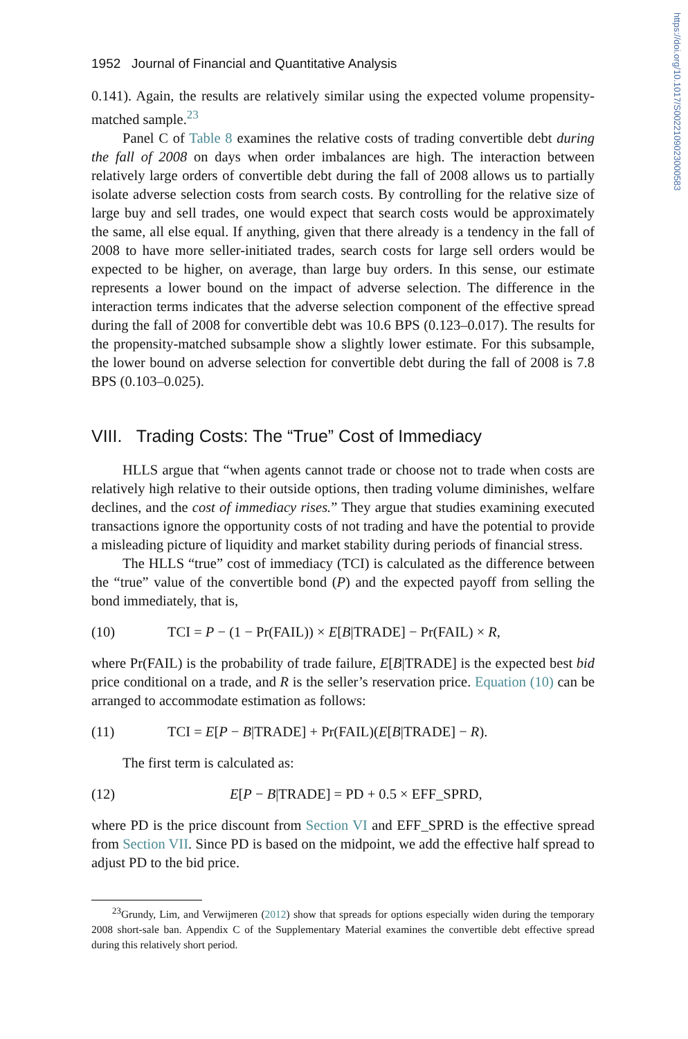https://doi.org/10.1017/S0022109023000583
1952 Journal of Financial and Quantitative Analysis
0.141). Again, the results are relatively similar using the expected volume propensity-matched sample.<sup>23</sup>
Panel C of Table 8 examines the relative costs of trading convertible debt during the fall of 2008 on days when order imbalances are high. The interaction between relatively large orders of convertible debt during the fall of 2008 allows us to partially isolate adverse selection costs from search costs. By controlling for the relative size of large buy and sell trades, one would expect that search costs would be approximately the same, all else equal. If anything, given that there already is a tendency in the fall of 2008 to have more seller-initiated trades, search costs for large sell orders would be expected to be higher, on average, than large buy orders. In this sense, our estimate represents a lower bound on the impact of adverse selection. The difference in the interaction terms indicates that the adverse selection component of the effective spread during the fall of 2008 for convertible debt was 10.6 BPS (0.123–0.017). The results for the propensity-matched subsample show a slightly lower estimate. For this subsample, the lower bound on adverse selection for convertible debt during the fall of 2008 is 7.8 BPS (0.103–0.025).
VIII. Trading Costs: The “True” Cost of Immediacy
HLLS argue that “when agents cannot trade or choose not to trade when costs are relatively high relative to their outside options, then trading volume diminishes, welfare declines, and the cost of immediacy rises.” They argue that studies examining executed transactions ignore the opportunity costs of not trading and have the potential to provide a misleading picture of liquidity and market stability during periods of financial stress.
The HLLS “true” cost of immediacy (TCI) is calculated as the difference between the “true” value of the convertible bond (P) and the expected payoff from selling the bond immediately, that is,
(10) TCI = P − (1 − Pr(FAIL)) × E[B|TRADE] − Pr(FAIL) × R,
where Pr(FAIL) is the probability of trade failure, E[B|TRADE] is the expected best bid price conditional on a trade, and R is the seller’s reservation price. Equation (10) can be arranged to accommodate estimation as follows:
(11) TCI = E[P − B|TRADE] + Pr(FAIL)(E[B|TRADE] − R).
The first term is calculated as:
(12) E[P − B|TRADE] = PD + 0.5 × EFF_SPRD,
where PD is the price discount from Section VI and EFF_SPRD is the effective spread from Section VII. Since PD is based on the midpoint, we add the effective half spread to adjust PD to the bid price.
<sup>23</sup> Grundy, Lim, and Verwijmeren (2012) show that spreads for options especially widen during the temporary 2008 short-sale ban. Appendix C of the Supplementary Material examines the convertible debt effective spread during this relatively short period.